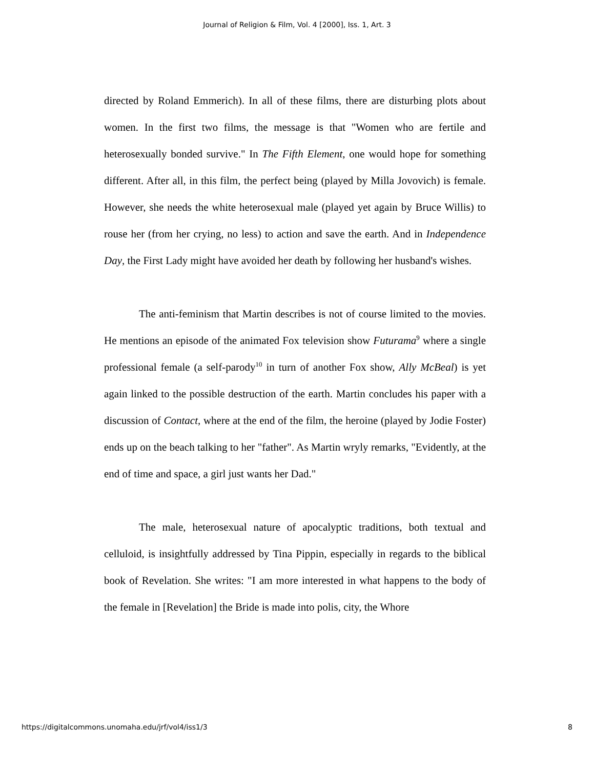Journal of Religion & Film, Vol. 4 [2000], Iss. 1, Art. 3
directed by Roland Emmerich). In all of these films, there are disturbing plots about women. In the first two films, the message is that "Women who are fertile and heterosexually bonded survive." In The Fifth Element, one would hope for something different. After all, in this film, the perfect being (played by Milla Jovovich) is female. However, she needs the white heterosexual male (played yet again by Bruce Willis) to rouse her (from her crying, no less) to action and save the earth. And in Independence Day, the First Lady might have avoided her death by following her husband's wishes.
The anti-feminism that Martin describes is not of course limited to the movies. He mentions an episode of the animated Fox television show Futurama<sup>9</sup> where a single professional female (a self-parody<sup>10</sup> in turn of another Fox show, Ally McBeal) is yet again linked to the possible destruction of the earth. Martin concludes his paper with a discussion of Contact, where at the end of the film, the heroine (played by Jodie Foster) ends up on the beach talking to her "father". As Martin wryly remarks, "Evidently, at the end of time and space, a girl just wants her Dad."
The male, heterosexual nature of apocalyptic traditions, both textual and celluloid, is insightfully addressed by Tina Pippin, especially in regards to the biblical book of Revelation. She writes: "I am more interested in what happens to the body of the female in [Revelation] the Bride is made into polis, city, the Whore
https://digitalcommons.unomaha.edu/jrf/vol4/iss1/3 8